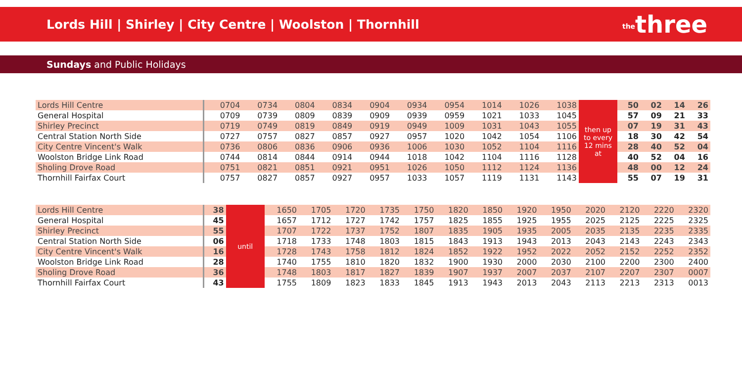Lords Hill | Shirley | City Centre | Woolston | Thornhill
thethree
Sundays and Public Holidays
| Lords Hill Centre | 0704 | 0734 | 0804 | 0834 | 0904 | 0934 | 0954 | 1014 | 1026 | 1038 | then up to every 12 mins at | 50 | 02 | 14 | 26 |
| General Hospital | 0709 | 0739 | 0809 | 0839 | 0909 | 0939 | 0959 | 1021 | 1033 | 1045 | | 57 | 09 | 21 | 33 |
| Shirley Precinct | 0719 | 0749 | 0819 | 0849 | 0919 | 0949 | 1009 | 1031 | 1043 | 1055 | | 07 | 19 | 31 | 43 |
| Central Station North Side | 0727 | 0757 | 0827 | 0857 | 0927 | 0957 | 1020 | 1042 | 1054 | 1106 | | 18 | 30 | 42 | 54 |
| City Centre Vincent's Walk | 0736 | 0806 | 0836 | 0906 | 0936 | 1006 | 1030 | 1052 | 1104 | 1116 | | 28 | 40 | 52 | 04 |
| Woolston Bridge Link Road | 0744 | 0814 | 0844 | 0914 | 0944 | 1018 | 1042 | 1104 | 1116 | 1128 | | 40 | 52 | 04 | 16 |
| Sholing Drove Road | 0751 | 0821 | 0851 | 0921 | 0951 | 1026 | 1050 | 1112 | 1124 | 1136 | | 48 | 00 | 12 | 24 |
| Thornhill Fairfax Court | 0757 | 0827 | 0857 | 0927 | 0957 | 1033 | 1057 | 1119 | 1131 | 1143 | | 55 | 07 | 19 | 31 |
| Lords Hill Centre | 38 | until | 1650 | 1705 | 1720 | 1735 | 1750 | 1820 | 1850 | 1920 | 1950 | 2020 | 2120 | 2220 | 2320 |
| General Hospital | 45 | | 1657 | 1712 | 1727 | 1742 | 1757 | 1825 | 1855 | 1925 | 1955 | 2025 | 2125 | 2225 | 2325 |
| Shirley Precinct | 55 | | 1707 | 1722 | 1737 | 1752 | 1807 | 1835 | 1905 | 1935 | 2005 | 2035 | 2135 | 2235 | 2335 |
| Central Station North Side | 06 | | 1718 | 1733 | 1748 | 1803 | 1815 | 1843 | 1913 | 1943 | 2013 | 2043 | 2143 | 2243 | 2343 |
| City Centre Vincent's Walk | 16 | | 1728 | 1743 | 1758 | 1812 | 1824 | 1852 | 1922 | 1952 | 2022 | 2052 | 2152 | 2252 | 2352 |
| Woolston Bridge Link Road | 28 | | 1740 | 1755 | 1810 | 1820 | 1832 | 1900 | 1930 | 2000 | 2030 | 2100 | 2200 | 2300 | 2400 |
| Sholing Drove Road | 36 | | 1748 | 1803 | 1817 | 1827 | 1839 | 1907 | 1937 | 2007 | 2037 | 2107 | 2207 | 2307 | 0007 |
| Thornhill Fairfax Court | 43 | | 1755 | 1809 | 1823 | 1833 | 1845 | 1913 | 1943 | 2013 | 2043 | 2113 | 2213 | 2313 | 0013 |